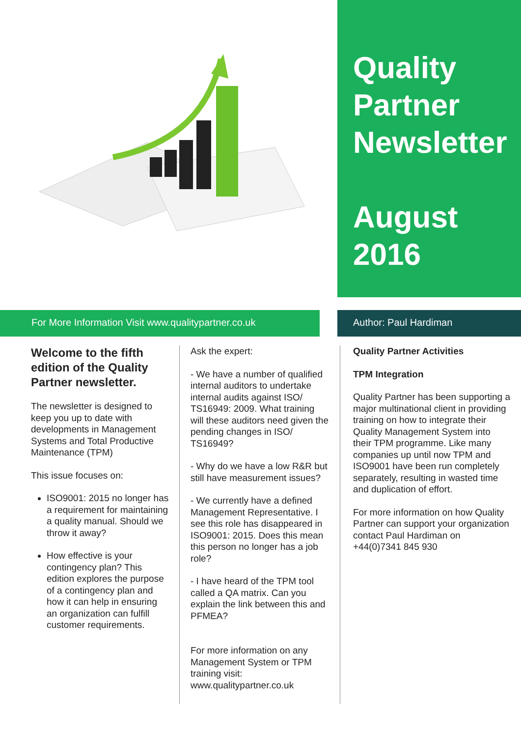Quality Partner Newsletter
August 2016
For More Information Visit www.qualitypartner.co.uk Author: Paul Hardiman
Welcome to the fifth edition of the Quality Partner newsletter.
The newsletter is designed to keep you up to date with developments in Management Systems and Total Productive Maintenance (TPM)
This issue focuses on:
ISO9001: 2015 no longer has a requirement for maintaining a quality manual. Should we throw it away?
How effective is your contingency plan? This edition explores the purpose of a contingency plan and how it can help in ensuring an organization can fulfill customer requirements.
Ask the expert:
- We have a number of qualified internal auditors to undertake internal audits against ISO/ TS16949: 2009. What training will these auditors need given the pending changes in ISO/ TS16949?
- Why do we have a low R&R but still have measurement issues?
- We currently have a defined Management Representative. I see this role has disappeared in ISO9001: 2015. Does this mean this person no longer has a job role?
- I have heard of the TPM tool called a QA matrix. Can you explain the link between this and PFMEA?
For more information on any Management System or TPM training visit:
www.qualitypartner.co.uk
Quality Partner Activities
TPM Integration
Quality Partner has been supporting a major multinational client in providing training on how to integrate their Quality Management System into their TPM programme. Like many companies up until now TPM and ISO9001 have been run completely separately, resulting in wasted time and duplication of effort.
For more information on how Quality Partner can support your organization contact Paul Hardiman on
+44(0)7341 845 930